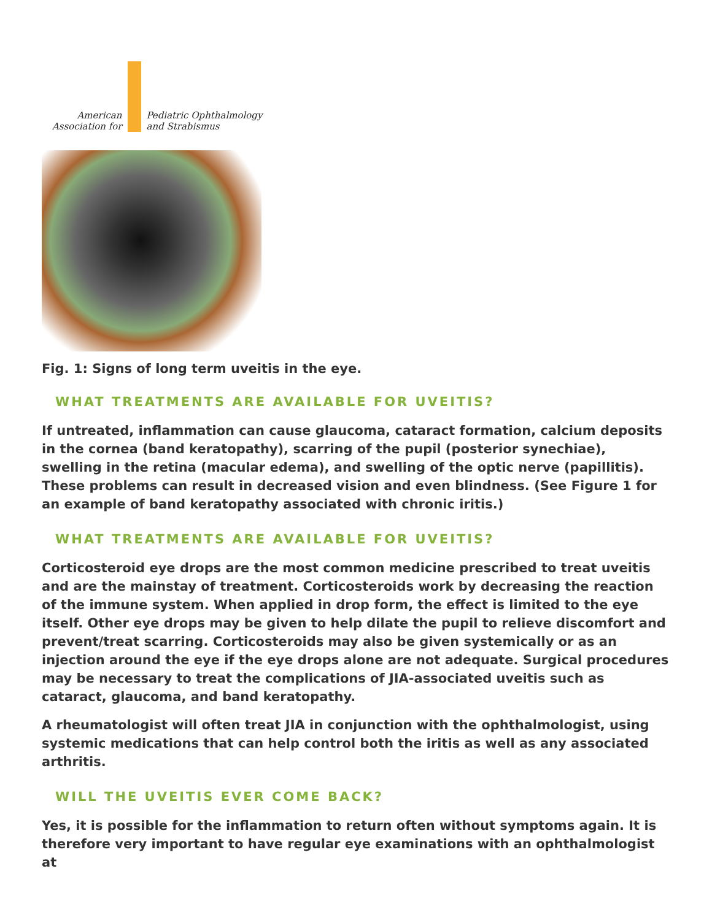American
Association for
Pediatric Ophthalmology
and Strabismus
Fig. 1: Signs of long term uveitis in the eye.
WHAT TREATMENTS ARE AVAILABLE FOR UVEITIS?
If untreated, inflammation can cause glaucoma, cataract formation, calcium deposits in the cornea (band keratopathy), scarring of the pupil (posterior synechiae), swelling in the retina (macular edema), and swelling of the optic nerve (papillitis). These problems can result in decreased vision and even blindness. (See Figure 1 for an example of band keratopathy associated with chronic iritis.)
WHAT TREATMENTS ARE AVAILABLE FOR UVEITIS?
Corticosteroid eye drops are the most common medicine prescribed to treat uveitis and are the mainstay of treatment. Corticosteroids work by decreasing the reaction of the immune system. When applied in drop form, the effect is limited to the eye itself. Other eye drops may be given to help dilate the pupil to relieve discomfort and prevent/treat scarring. Corticosteroids may also be given systemically or as an injection around the eye if the eye drops alone are not adequate. Surgical procedures may be necessary to treat the complications of JIA-associated uveitis such as cataract, glaucoma, and band keratopathy.
A rheumatologist will often treat JIA in conjunction with the ophthalmologist, using systemic medications that can help control both the iritis as well as any associated arthritis.
WILL THE UVEITIS EVER COME BACK?
Yes, it is possible for the inflammation to return often without symptoms again. It is therefore very important to have regular eye examinations with an ophthalmologist at